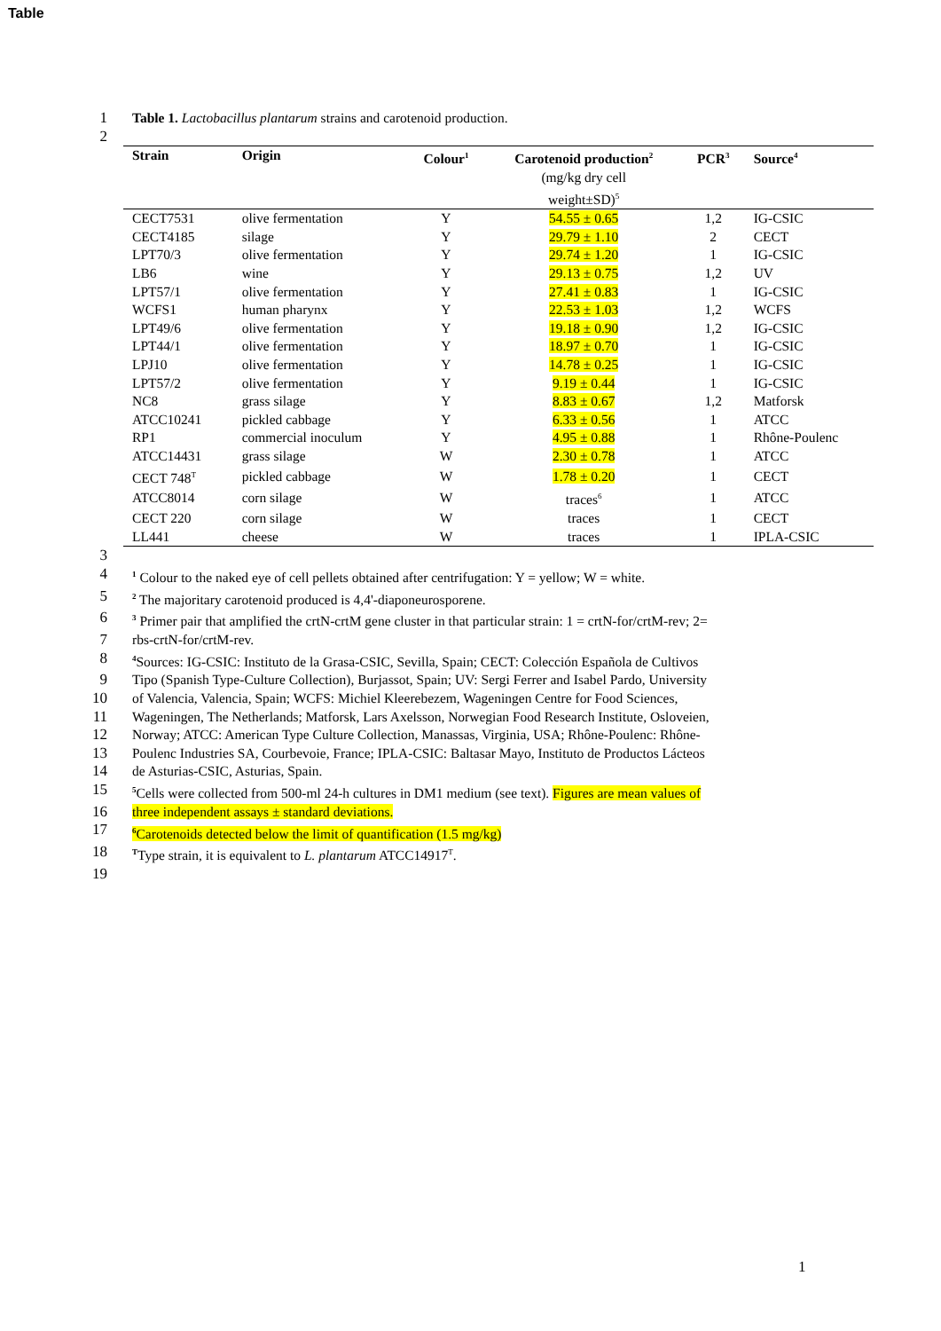Table
1 Table 1. Lactobacillus plantarum strains and carotenoid production.
2
| Strain | Origin | Colour<sup>1</sup> | Carotenoid production<sup>2</sup> (mg/kg dry cell weight±SD)<sup>5</sup> | PCR<sup>3</sup> | Source<sup>4</sup> |
| --- | --- | --- | --- | --- | --- |
| CECT7531 | olive fermentation | Y | 54.55 ± 0.65 | 1,2 | IG-CSIC |
| CECT4185 | silage | Y | 29.79 ± 1.10 | 2 | CECT |
| LPT70/3 | olive fermentation | Y | 29.74 ± 1.20 | 1 | IG-CSIC |
| LB6 | wine | Y | 29.13 ± 0.75 | 1,2 | UV |
| LPT57/1 | olive fermentation | Y | 27.41 ± 0.83 | 1 | IG-CSIC |
| WCFS1 | human pharynx | Y | 22.53 ± 1.03 | 1,2 | WCFS |
| LPT49/6 | olive fermentation | Y | 19.18 ± 0.90 | 1,2 | IG-CSIC |
| LPT44/1 | olive fermentation | Y | 18.97 ± 0.70 | 1 | IG-CSIC |
| LPJ10 | olive fermentation | Y | 14.78 ± 0.25 | 1 | IG-CSIC |
| LPT57/2 | olive fermentation | Y | 9.19 ± 0.44 | 1 | IG-CSIC |
| NC8 | grass silage | Y | 8.83 ± 0.67 | 1,2 | Matforsk |
| ATCC10241 | pickled cabbage | Y | 6.33 ± 0.56 | 1 | ATCC |
| RP1 | commercial inoculum | Y | 4.95 ± 0.88 | 1 | Rhône-Poulenc |
| ATCC14431 | grass silage | W | 2.30 ± 0.78 | 1 | ATCC |
| CECT 748<sup>T</sup> | pickled cabbage | W | 1.78 ± 0.20 | 1 | CECT |
| ATCC8014 | corn silage | W | traces<sup>6</sup> | 1 | ATCC |
| CECT 220 | corn silage | W | traces | 1 | CECT |
| LL441 | cheese | W | traces | 1 | IPLA-CSIC |
3
4<sup>1</sup> Colour to the naked eye of cell pellets obtained after centrifugation: Y = yellow; W = white.
5<sup>2</sup> The majoritary carotenoid produced is 4,4'-diaponeurosporene.
6<sup>3</sup> Primer pair that amplified the crtN-crtM gene cluster in that particular strain: 1 = crtN-for/crtM-rev; 2=
7 rbs-crtN-for/crtM-rev.
8<sup>4</sup>Sources: IG-CSIC: Instituto de la Grasa-CSIC, Sevilla, Spain; CECT: Colección Española de Cultivos
9 Tipo (Spanish Type-Culture Collection), Burjassot, Spain; UV: Sergi Ferrer and Isabel Pardo, University
10 of Valencia, Valencia, Spain; WCFS: Michiel Kleerebezem, Wageningen Centre for Food Sciences,
11 Wageningen, The Netherlands; Matforsk, Lars Axelsson, Norwegian Food Research Institute, Osloveien,
12 Norway; ATCC: American Type Culture Collection, Manassas, Virginia, USA; Rhône-Poulenc: Rhône-
13 Poulenc Industries SA, Courbevoie, France; IPLA-CSIC: Baltasar Mayo, Instituto de Productos Lácteos
14 de Asturias-CSIC, Asturias, Spain.
15<sup>5</sup>Cells were collected from 500-ml 24-h cultures in DM1 medium (see text). Figures are mean values of
16 three independent assays ± standard deviations.
17<sup>6</sup>Carotenoids detected below the limit of quantification (1.5 mg/kg)
18 <sup>T</sup>Type strain, it is equivalent to L. plantarum ATCC14917<sup>T</sup>.
19
1